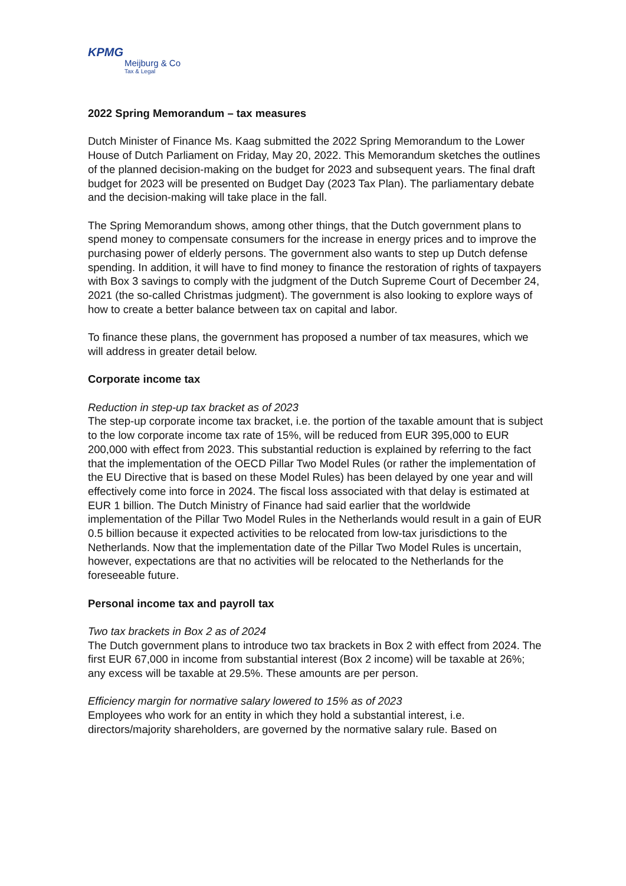KPMG
Meijburg & Co
Tax & Legal
2022 Spring Memorandum – tax measures
Dutch Minister of Finance Ms. Kaag submitted the 2022 Spring Memorandum to the Lower House of Dutch Parliament on Friday, May 20, 2022. This Memorandum sketches the outlines of the planned decision-making on the budget for 2023 and subsequent years. The final draft budget for 2023 will be presented on Budget Day (2023 Tax Plan). The parliamentary debate and the decision-making will take place in the fall.
The Spring Memorandum shows, among other things, that the Dutch government plans to spend money to compensate consumers for the increase in energy prices and to improve the purchasing power of elderly persons. The government also wants to step up Dutch defense spending. In addition, it will have to find money to finance the restoration of rights of taxpayers with Box 3 savings to comply with the judgment of the Dutch Supreme Court of December 24, 2021 (the so-called Christmas judgment). The government is also looking to explore ways of how to create a better balance between tax on capital and labor.
To finance these plans, the government has proposed a number of tax measures, which we will address in greater detail below.
Corporate income tax
Reduction in step-up tax bracket as of 2023
The step-up corporate income tax bracket, i.e. the portion of the taxable amount that is subject to the low corporate income tax rate of 15%, will be reduced from EUR 395,000 to EUR 200,000 with effect from 2023. This substantial reduction is explained by referring to the fact that the implementation of the OECD Pillar Two Model Rules (or rather the implementation of the EU Directive that is based on these Model Rules) has been delayed by one year and will effectively come into force in 2024. The fiscal loss associated with that delay is estimated at EUR 1 billion. The Dutch Ministry of Finance had said earlier that the worldwide implementation of the Pillar Two Model Rules in the Netherlands would result in a gain of EUR 0.5 billion because it expected activities to be relocated from low-tax jurisdictions to the Netherlands. Now that the implementation date of the Pillar Two Model Rules is uncertain, however, expectations are that no activities will be relocated to the Netherlands for the foreseeable future.
Personal income tax and payroll tax
Two tax brackets in Box 2 as of 2024
The Dutch government plans to introduce two tax brackets in Box 2 with effect from 2024. The first EUR 67,000 in income from substantial interest (Box 2 income) will be taxable at 26%; any excess will be taxable at 29.5%. These amounts are per person.
Efficiency margin for normative salary lowered to 15% as of 2023
Employees who work for an entity in which they hold a substantial interest, i.e. directors/majority shareholders, are governed by the normative salary rule. Based on